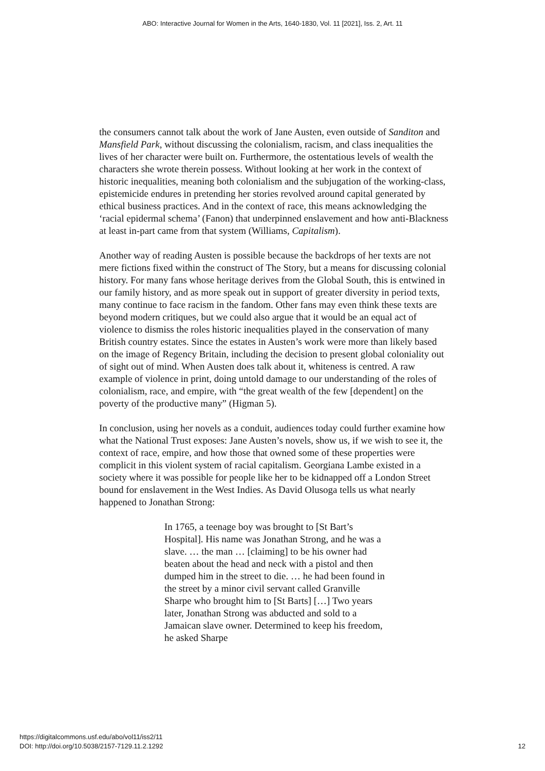ABO: Interactive Journal for Women in the Arts, 1640-1830, Vol. 11 [2021], Iss. 2, Art. 11
the consumers cannot talk about the work of Jane Austen, even outside of Sanditon and Mansfield Park, without discussing the colonialism, racism, and class inequalities the lives of her character were built on. Furthermore, the ostentatious levels of wealth the characters she wrote therein possess. Without looking at her work in the context of historic inequalities, meaning both colonialism and the subjugation of the working-class, epistemicide endures in pretending her stories revolved around capital generated by ethical business practices. And in the context of race, this means acknowledging the ‘racial epidermal schema’ (Fanon) that underpinned enslavement and how anti-Blackness at least in-part came from that system (Williams, Capitalism).
Another way of reading Austen is possible because the backdrops of her texts are not mere fictions fixed within the construct of The Story, but a means for discussing colonial history. For many fans whose heritage derives from the Global South, this is entwined in our family history, and as more speak out in support of greater diversity in period texts, many continue to face racism in the fandom. Other fans may even think these texts are beyond modern critiques, but we could also argue that it would be an equal act of violence to dismiss the roles historic inequalities played in the conservation of many British country estates. Since the estates in Austen’s work were more than likely based on the image of Regency Britain, including the decision to present global coloniality out of sight out of mind. When Austen does talk about it, whiteness is centred. A raw example of violence in print, doing untold damage to our understanding of the roles of colonialism, race, and empire, with “the great wealth of the few [dependent] on the poverty of the productive many” (Higman 5).
In conclusion, using her novels as a conduit, audiences today could further examine how what the National Trust exposes: Jane Austen’s novels, show us, if we wish to see it, the context of race, empire, and how those that owned some of these properties were complicit in this violent system of racial capitalism. Georgiana Lambe existed in a society where it was possible for people like her to be kidnapped off a London Street bound for enslavement in the West Indies. As David Olusoga tells us what nearly happened to Jonathan Strong:
In 1765, a teenage boy was brought to [St Bart’s Hospital]. His name was Jonathan Strong, and he was a slave. … the man … [claiming] to be his owner had beaten about the head and neck with a pistol and then dumped him in the street to die. … he had been found in the street by a minor civil servant called Granville Sharpe who brought him to [St Barts] […] Two years later, Jonathan Strong was abducted and sold to a Jamaican slave owner. Determined to keep his freedom, he asked Sharpe
https://digitalcommons.usf.edu/abo/vol11/iss2/11
DOI: http://doi.org/10.5038/2157-7129.11.2.1292
12